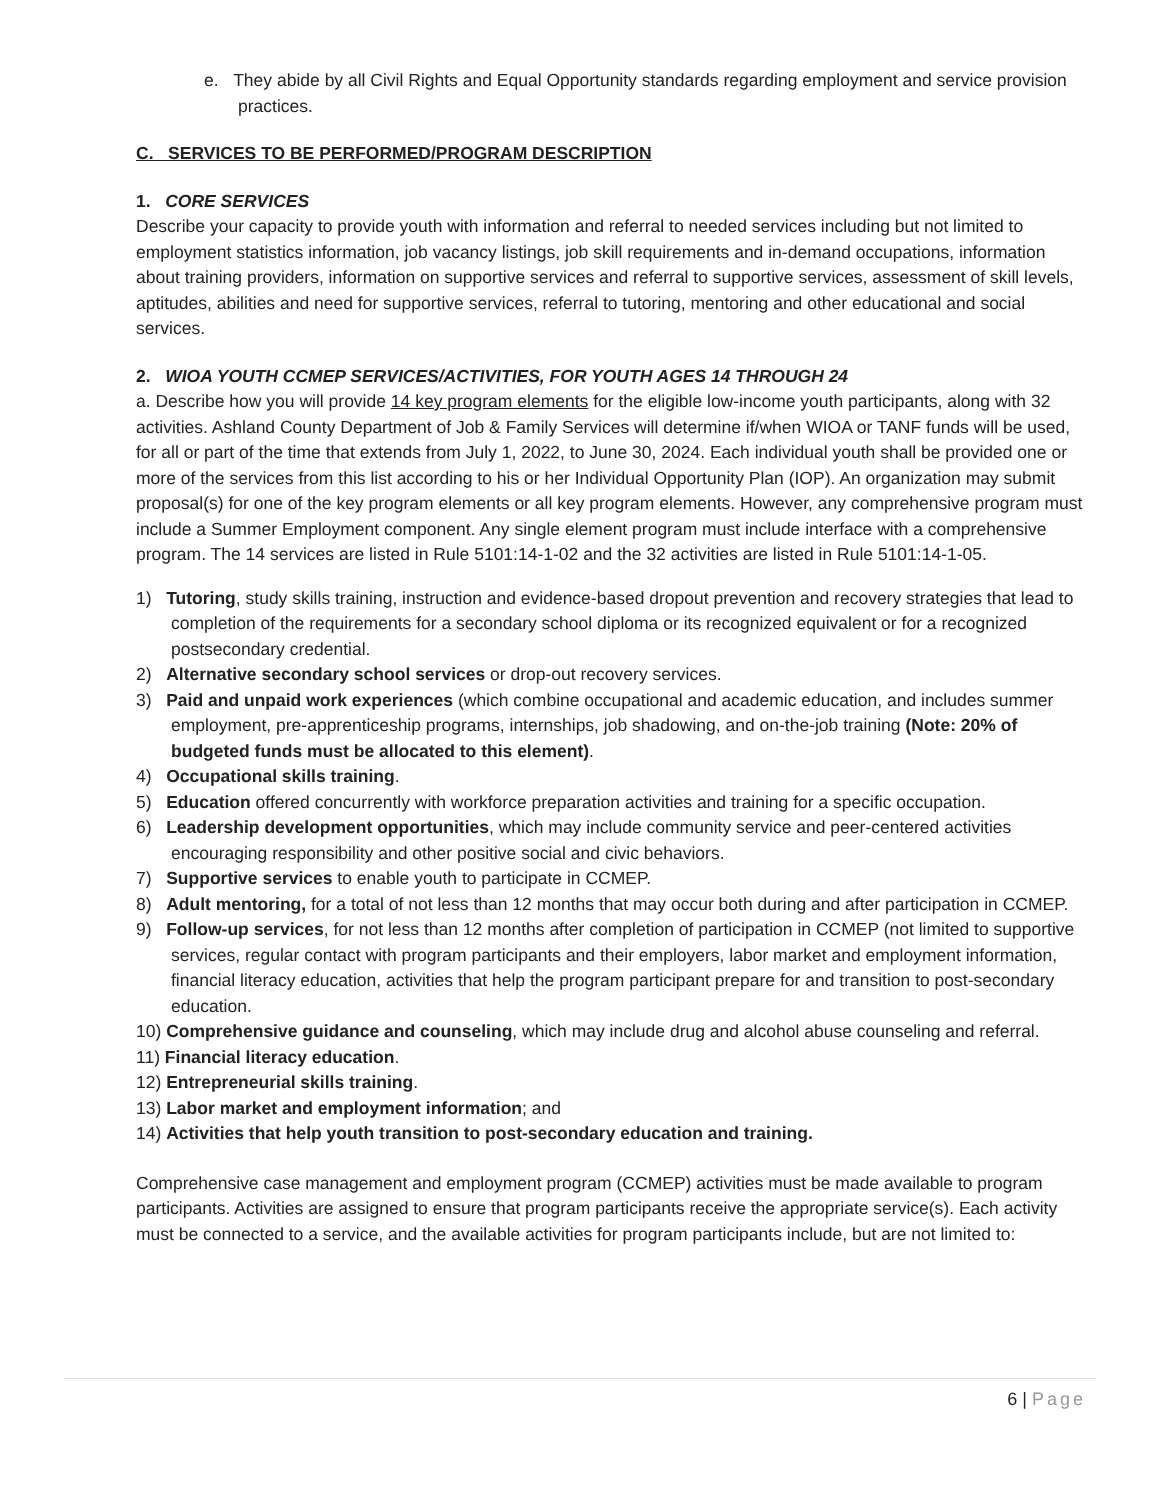e. They abide by all Civil Rights and Equal Opportunity standards regarding employment and service provision practices.
C. SERVICES TO BE PERFORMED/PROGRAM DESCRIPTION
1. CORE SERVICES
Describe your capacity to provide youth with information and referral to needed services including but not limited to employment statistics information, job vacancy listings, job skill requirements and in-demand occupations, information about training providers, information on supportive services and referral to supportive services, assessment of skill levels, aptitudes, abilities and need for supportive services, referral to tutoring, mentoring and other educational and social services.
2. WIOA YOUTH CCMEP SERVICES/ACTIVITIES, FOR YOUTH AGES 14 THROUGH 24
a. Describe how you will provide 14 key program elements for the eligible low-income youth participants, along with 32 activities. Ashland County Department of Job & Family Services will determine if/when WIOA or TANF funds will be used, for all or part of the time that extends from July 1, 2022, to June 30, 2024. Each individual youth shall be provided one or more of the services from this list according to his or her Individual Opportunity Plan (IOP). An organization may submit proposal(s) for one of the key program elements or all key program elements. However, any comprehensive program must include a Summer Employment component. Any single element program must include interface with a comprehensive program. The 14 services are listed in Rule 5101:14-1-02 and the 32 activities are listed in Rule 5101:14-1-05.
1) Tutoring, study skills training, instruction and evidence-based dropout prevention and recovery strategies that lead to completion of the requirements for a secondary school diploma or its recognized equivalent or for a recognized postsecondary credential.
2) Alternative secondary school services or drop-out recovery services.
3) Paid and unpaid work experiences (which combine occupational and academic education, and includes summer employment, pre-apprenticeship programs, internships, job shadowing, and on-the-job training (Note: 20% of budgeted funds must be allocated to this element).
4) Occupational skills training.
5) Education offered concurrently with workforce preparation activities and training for a specific occupation.
6) Leadership development opportunities, which may include community service and peer-centered activities encouraging responsibility and other positive social and civic behaviors.
7) Supportive services to enable youth to participate in CCMEP.
8) Adult mentoring, for a total of not less than 12 months that may occur both during and after participation in CCMEP.
9) Follow-up services, for not less than 12 months after completion of participation in CCMEP (not limited to supportive services, regular contact with program participants and their employers, labor market and employment information, financial literacy education, activities that help the program participant prepare for and transition to post-secondary education.
10) Comprehensive guidance and counseling, which may include drug and alcohol abuse counseling and referral.
11) Financial literacy education.
12) Entrepreneurial skills training.
13) Labor market and employment information; and
14) Activities that help youth transition to post-secondary education and training.
Comprehensive case management and employment program (CCMEP) activities must be made available to program participants. Activities are assigned to ensure that program participants receive the appropriate service(s). Each activity must be connected to a service, and the available activities for program participants include, but are not limited to:
6 | Page